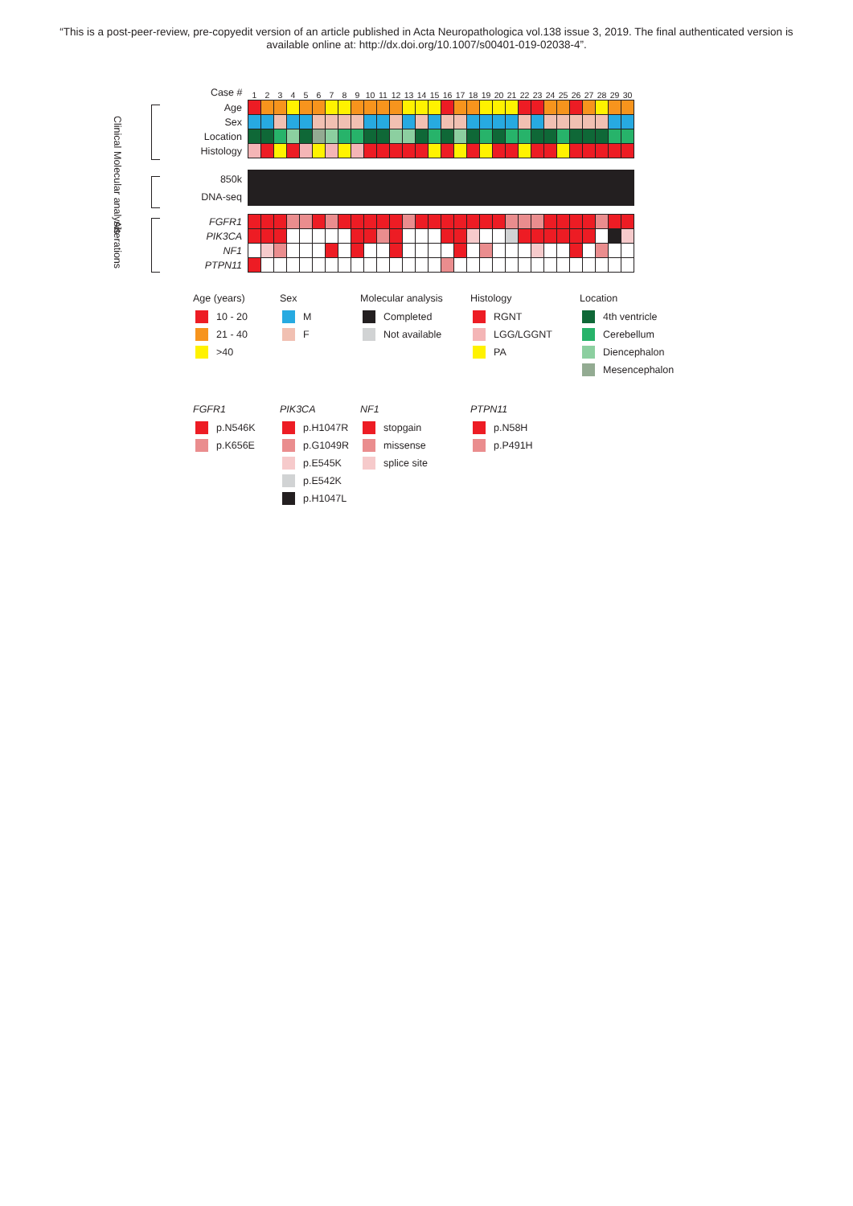“This is a post-peer-review, pre-copyedit version of an article published in Acta Neuropathologica vol.138 issue 3, 2019. The final authenticated version is available online at: http://dx.doi.org/10.1007/s00401-019-02038-4”.
Clinical
Molecular analysis
Alterations
| Case # | 1 | 2 | 3 | 4 | 5 | 6 | 7 | 8 | 9 | 10 | 11 | 12 | 13 | 14 | 15 | 16 | 17 | 18 | 19 | 20 | 21 | 22 | 23 | 24 | 25 | 26 | 27 | 28 | 29 | 30 |
| Age | | | | | | | | | | | | | | | | | | | | | | | | | | | | | | |
| Sex | | | | | | | | | | | | | | | | | | | | | | | | | | | | | | |
| Location | | | | | | | | | | | | | | | | | | | | | | | | | | | | | | |
| Histology | | | | | | | | | | | | | | | | | | | | | | | | | | | | | | |
| 850k | | | | | | | | | | | | | | | | | | | | | | | | | | | | | | |
| DNA-seq | | | | | | | | | | | | | | | | | | | | | | | | | | | | | | |
| FGFR1 | | | | | | | | | | | | | | | | | | | | | | | | | | | | | | |
| PIK3CA | | | | | | | | | | | | | | | | | | | | | | | | | | | | | | |
| NF1 | | | | | | | | | | | | | | | | | | | | | | | | | | | | | | |
| PTPN11 | | | | | | | | | | | | | | | | | | | | | | | | | | | | | | |
Age (years)
10 - 20
21 - 40
>40
Sex
M
F
Molecular analysis
Completed
Not available
Histology
RGNT
LGG/LGGNT
PA
Location
4th ventricle
Cerebellum
Diencephalon
Mesencephalon
FGFR1
p.N546K
p.K656E
PIK3CA
p.H1047R
p.G1049R
p.E545K
p.E542K
p.H1047L
NF1
stopgain
missense
splice site
PTPN11
p.N58H
p.P491H